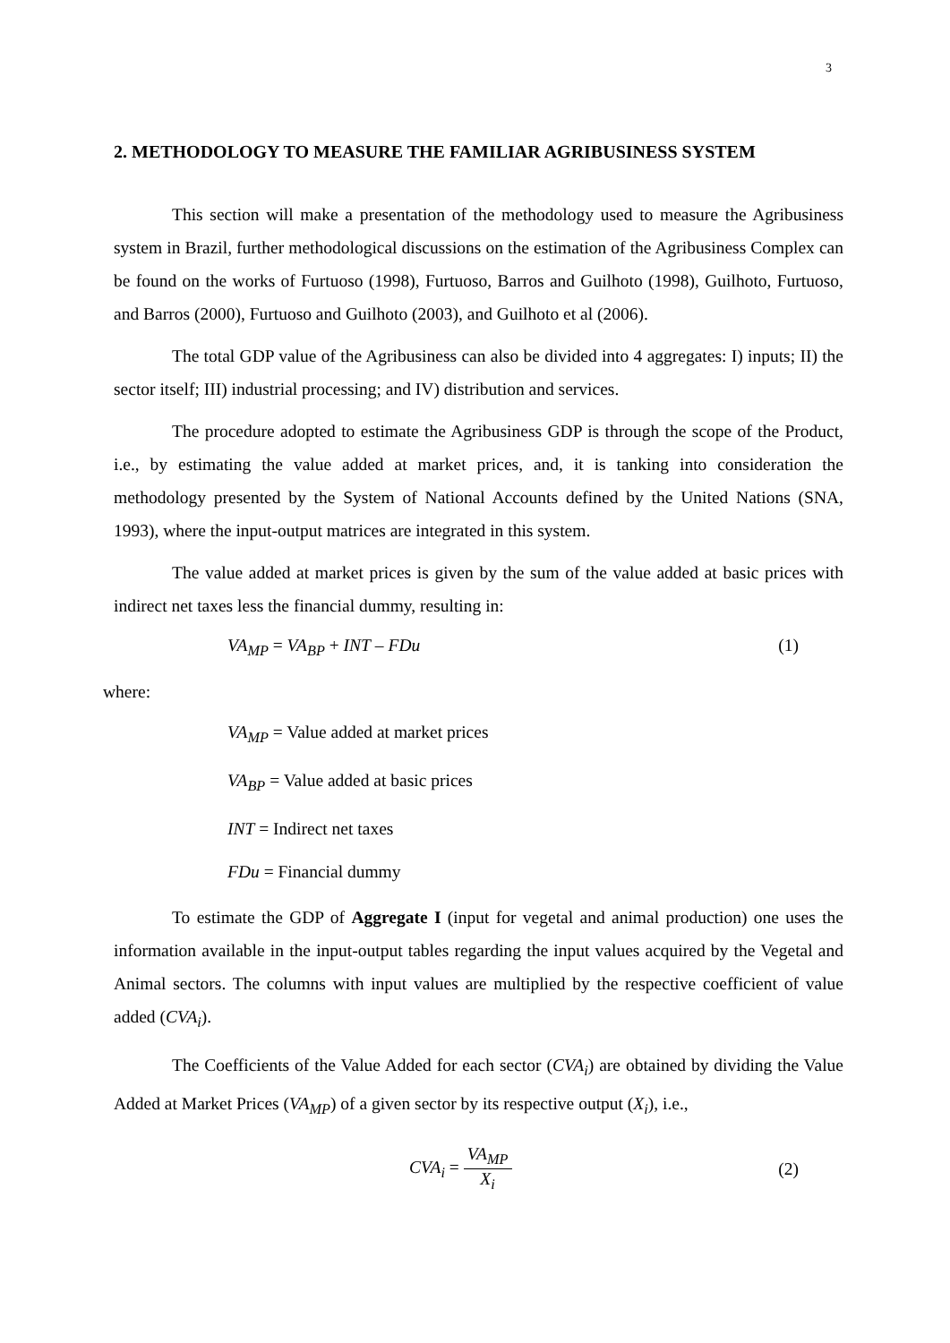3
2. METHODOLOGY TO MEASURE THE FAMILIAR AGRIBUSINESS SYSTEM
This section will make a presentation of the methodology used to measure the Agribusiness system in Brazil, further methodological discussions on the estimation of the Agribusiness Complex can be found on the works of Furtuoso (1998), Furtuoso, Barros and Guilhoto (1998), Guilhoto, Furtuoso, and Barros (2000), Furtuoso and Guilhoto (2003), and Guilhoto et al (2006).
The total GDP value of the Agribusiness can also be divided into 4 aggregates: I) inputs; II) the sector itself; III) industrial processing; and IV) distribution and services.
The procedure adopted to estimate the Agribusiness GDP is through the scope of the Product, i.e., by estimating the value added at market prices, and, it is tanking into consideration the methodology presented by the System of National Accounts defined by the United Nations (SNA, 1993), where the input-output matrices are integrated in this system.
The value added at market prices is given by the sum of the value added at basic prices with indirect net taxes less the financial dummy, resulting in:
VA<sub>MP</sub> = VA<sub>BP</sub> + INT – FDu (1)
where:
VA<sub>MP</sub> = Value added at market prices
VA<sub>BP</sub> = Value added at basic prices
INT = Indirect net taxes
FDu = Financial dummy
To estimate the GDP of Aggregate I (input for vegetal and animal production) one uses the information available in the input-output tables regarding the input values acquired by the Vegetal and Animal sectors. The columns with input values are multiplied by the respective coefficient of value added (CVA<sub>i</sub>).
The Coefficients of the Value Added for each sector (CVA<sub>i</sub>) are obtained by dividing the Value Added at Market Prices (VA<sub>MP</sub>) of a given sector by its respective output (X<sub>i</sub>), i.e.,
CVA<sub>i</sub> = VA<sub>MP</sub> X<sub>i</sub> (2)